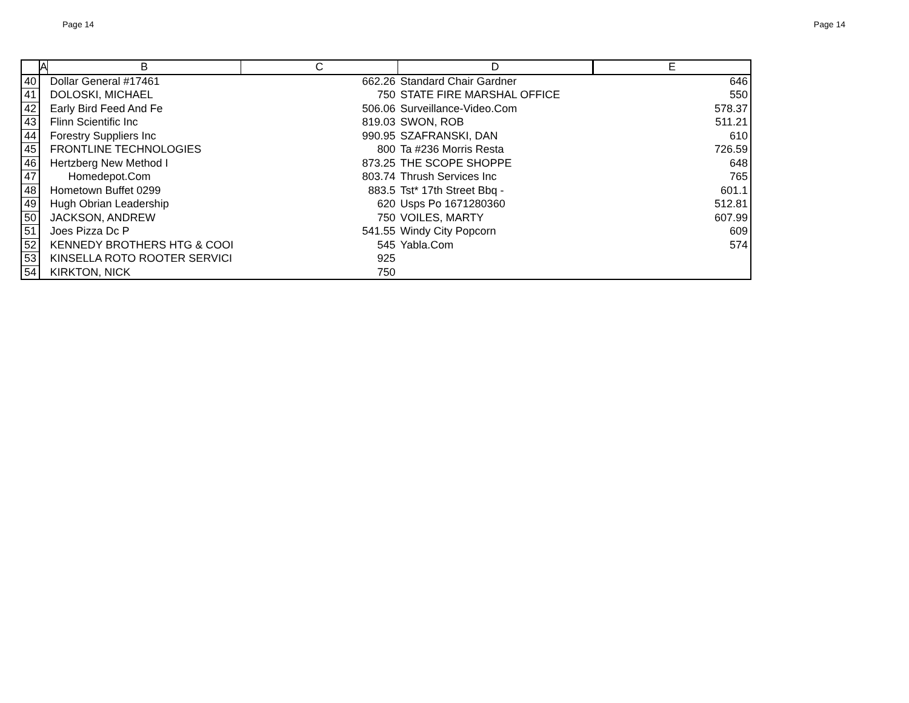Page 14 Page 14
| | A | B | C | D | E |
| --- | --- | --- | --- | --- | --- |
| 40 | | Dollar General #17461 | 662.26 | Standard Chair Gardner | 646 |
| 41 | | DOLOSKI, MICHAEL | 750 | STATE FIRE MARSHAL OFFICE | 550 |
| 42 | | Early Bird Feed And Fe | 506.06 | Surveillance-Video.Com | 578.37 |
| 43 | | Flinn Scientific Inc | 819.03 | SWON, ROB | 511.21 |
| 44 | | Forestry Suppliers Inc | 990.95 | SZAFRANSKI, DAN | 610 |
| 45 | | FRONTLINE TECHNOLOGIES | 800 | Ta #236 Morris Resta | 726.59 |
| 46 | | Hertzberg New Method I | 873.25 | THE SCOPE SHOPPE | 648 |
| 47 | | Homedepot.Com | 803.74 | Thrush Services Inc | 765 |
| 48 | | Hometown Buffet 0299 | 883.5 | Tst* 17th Street Bbq - | 601.1 |
| 49 | | Hugh Obrian Leadership | 620 | Usps Po 1671280360 | 512.81 |
| 50 | | JACKSON, ANDREW | 750 | VOILES, MARTY | 607.99 |
| 51 | | Joes Pizza Dc P | 541.55 | Windy City Popcorn | 609 |
| 52 | | KENNEDY BROTHERS HTG & COOI | 545 | Yabla.Com | 574 |
| 53 | | KINSELLA ROTO ROOTER SERVICI | 925 | | |
| 54 | | KIRKTON, NICK | 750 | | |